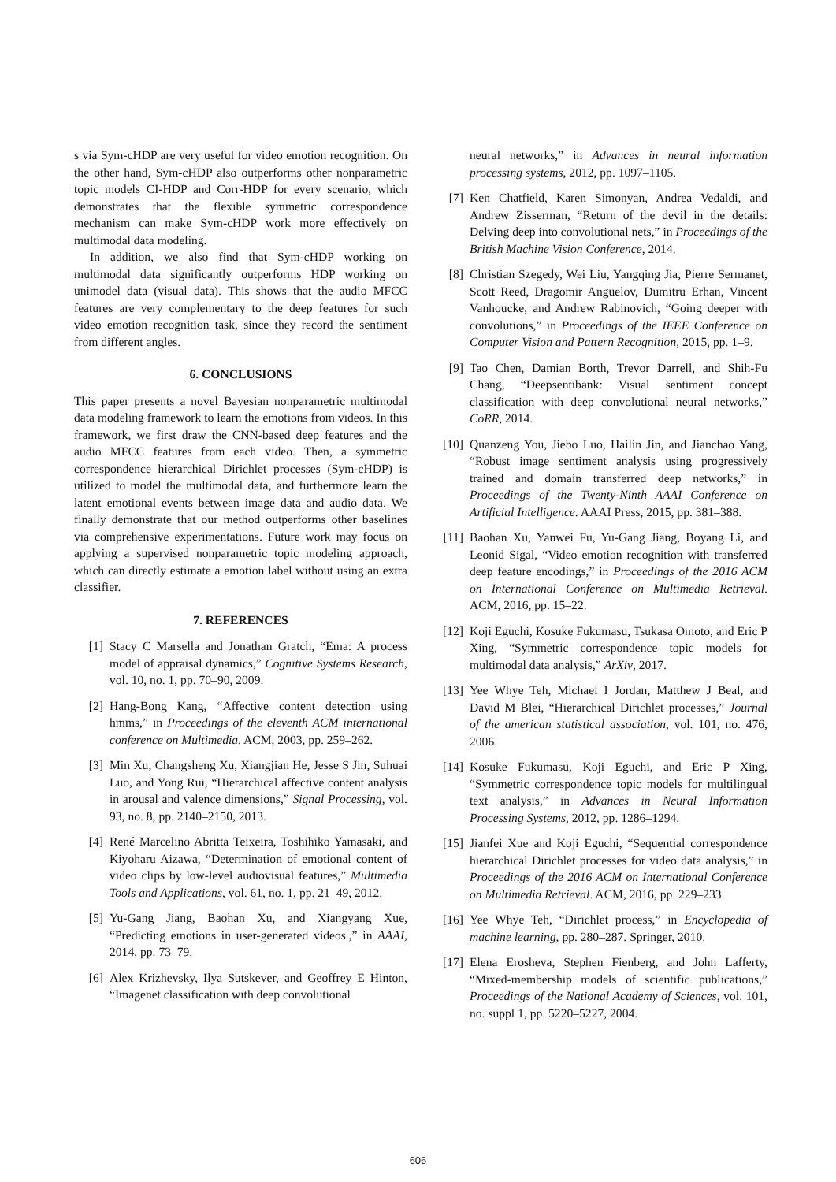s via Sym-cHDP are very useful for video emotion recognition. On the other hand, Sym-cHDP also outperforms other nonparametric topic models CI-HDP and Corr-HDP for every scenario, which demonstrates that the flexible symmetric correspondence mechanism can make Sym-cHDP work more effectively on multimodal data modeling.
In addition, we also find that Sym-cHDP working on multimodal data significantly outperforms HDP working on unimodel data (visual data). This shows that the audio MFCC features are very complementary to the deep features for such video emotion recognition task, since they record the sentiment from different angles.
6. CONCLUSIONS
This paper presents a novel Bayesian nonparametric multimodal data modeling framework to learn the emotions from videos. In this framework, we first draw the CNN-based deep features and the audio MFCC features from each video. Then, a symmetric correspondence hierarchical Dirichlet processes (Sym-cHDP) is utilized to model the multimodal data, and furthermore learn the latent emotional events between image data and audio data. We finally demonstrate that our method outperforms other baselines via comprehensive experimentations. Future work may focus on applying a supervised nonparametric topic modeling approach, which can directly estimate a emotion label without using an extra classifier.
7. REFERENCES
[1] Stacy C Marsella and Jonathan Gratch, “Ema: A process model of appraisal dynamics,” Cognitive Systems Research, vol. 10, no. 1, pp. 70–90, 2009.
[2] Hang-Bong Kang, “Affective content detection using hmms,” in Proceedings of the eleventh ACM international conference on Multimedia. ACM, 2003, pp. 259–262.
[3] Min Xu, Changsheng Xu, Xiangjian He, Jesse S Jin, Suhuai Luo, and Yong Rui, “Hierarchical affective content analysis in arousal and valence dimensions,” Signal Processing, vol. 93, no. 8, pp. 2140–2150, 2013.
[4] René Marcelino Abritta Teixeira, Toshihiko Yamasaki, and Kiyoharu Aizawa, “Determination of emotional content of video clips by low-level audiovisual features,” Multimedia Tools and Applications, vol. 61, no. 1, pp. 21–49, 2012.
[5] Yu-Gang Jiang, Baohan Xu, and Xiangyang Xue, “Predicting emotions in user-generated videos.,” in AAAI, 2014, pp. 73–79.
[6] Alex Krizhevsky, Ilya Sutskever, and Geoffrey E Hinton, “Imagenet classification with deep convolutional
neural networks,” in Advances in neural information processing systems, 2012, pp. 1097–1105.
[7] Ken Chatfield, Karen Simonyan, Andrea Vedaldi, and Andrew Zisserman, “Return of the devil in the details: Delving deep into convolutional nets,” in Proceedings of the British Machine Vision Conference, 2014.
[8] Christian Szegedy, Wei Liu, Yangqing Jia, Pierre Sermanet, Scott Reed, Dragomir Anguelov, Dumitru Erhan, Vincent Vanhoucke, and Andrew Rabinovich, “Going deeper with convolutions,” in Proceedings of the IEEE Conference on Computer Vision and Pattern Recognition, 2015, pp. 1–9.
[9] Tao Chen, Damian Borth, Trevor Darrell, and Shih-Fu Chang, “Deepsentibank: Visual sentiment concept classification with deep convolutional neural networks,” CoRR, 2014.
[10] Quanzeng You, Jiebo Luo, Hailin Jin, and Jianchao Yang, “Robust image sentiment analysis using progressively trained and domain transferred deep networks,” in Proceedings of the Twenty-Ninth AAAI Conference on Artificial Intelligence. AAAI Press, 2015, pp. 381–388.
[11] Baohan Xu, Yanwei Fu, Yu-Gang Jiang, Boyang Li, and Leonid Sigal, “Video emotion recognition with transferred deep feature encodings,” in Proceedings of the 2016 ACM on International Conference on Multimedia Retrieval. ACM, 2016, pp. 15–22.
[12] Koji Eguchi, Kosuke Fukumasu, Tsukasa Omoto, and Eric P Xing, “Symmetric correspondence topic models for multimodal data analysis,” ArXiv, 2017.
[13] Yee Whye Teh, Michael I Jordan, Matthew J Beal, and David M Blei, “Hierarchical Dirichlet processes,” Journal of the american statistical association, vol. 101, no. 476, 2006.
[14] Kosuke Fukumasu, Koji Eguchi, and Eric P Xing, “Symmetric correspondence topic models for multilingual text analysis,” in Advances in Neural Information Processing Systems, 2012, pp. 1286–1294.
[15] Jianfei Xue and Koji Eguchi, “Sequential correspondence hierarchical Dirichlet processes for video data analysis,” in Proceedings of the 2016 ACM on International Conference on Multimedia Retrieval. ACM, 2016, pp. 229–233.
[16] Yee Whye Teh, “Dirichlet process,” in Encyclopedia of machine learning, pp. 280–287. Springer, 2010.
[17] Elena Erosheva, Stephen Fienberg, and John Lafferty, “Mixed-membership models of scientific publications,” Proceedings of the National Academy of Sciences, vol. 101, no. suppl 1, pp. 5220–5227, 2004.
606